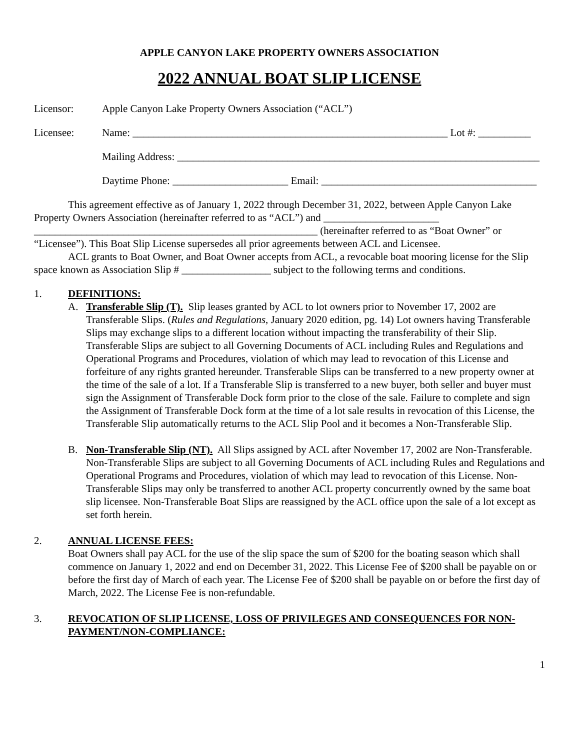APPLE CANYON LAKE PROPERTY OWNERS ASSOCIATION
2022 ANNUAL BOAT SLIP LICENSE
Licensor: Apple Canyon Lake Property Owners Association (“ACL”)
Licensee: Name: ____________________________________________________________ Lot #: __________
Mailing Address: _____________________________________________________________________
Daytime Phone: ______________________ Email: _________________________________________
This agreement effective as of January 1, 2022 through December 31, 2022, between Apple Canyon Lake Property Owners Association (hereinafter referred to as “ACL”) and ______________________ ______________________________________________________ (hereinafter referred to as “Boat Owner” or “Licensee”). This Boat Slip License supersedes all prior agreements between ACL and Licensee.
ACL grants to Boat Owner, and Boat Owner accepts from ACL, a revocable boat mooring license for the Slip space known as Association Slip # _________________ subject to the following terms and conditions.
1. DEFINITIONS:
A. Transferable Slip (T). Slip leases granted by ACL to lot owners prior to November 17, 2002 are Transferable Slips. (Rules and Regulations, January 2020 edition, pg. 14) Lot owners having Transferable Slips may exchange slips to a different location without impacting the transferability of their Slip. Transferable Slips are subject to all Governing Documents of ACL including Rules and Regulations and Operational Programs and Procedures, violation of which may lead to revocation of this License and forfeiture of any rights granted hereunder. Transferable Slips can be transferred to a new property owner at the time of the sale of a lot. If a Transferable Slip is transferred to a new buyer, both seller and buyer must sign the Assignment of Transferable Dock form prior to the close of the sale. Failure to complete and sign the Assignment of Transferable Dock form at the time of a lot sale results in revocation of this License, the Transferable Slip automatically returns to the ACL Slip Pool and it becomes a Non-Transferable Slip.
B. Non-Transferable Slip (NT). All Slips assigned by ACL after November 17, 2002 are Non-Transferable. Non-Transferable Slips are subject to all Governing Documents of ACL including Rules and Regulations and Operational Programs and Procedures, violation of which may lead to revocation of this License. Non-Transferable Slips may only be transferred to another ACL property concurrently owned by the same boat slip licensee. Non-Transferable Boat Slips are reassigned by the ACL office upon the sale of a lot except as set forth herein.
2. ANNUAL LICENSE FEES:
Boat Owners shall pay ACL for the use of the slip space the sum of $200 for the boating season which shall commence on January 1, 2022 and end on December 31, 2022. This License Fee of $200 shall be payable on or before the first day of March of each year. The License Fee of $200 shall be payable on or before the first day of March, 2022. The License Fee is non-refundable.
3. REVOCATION OF SLIP LICENSE, LOSS OF PRIVILEGES AND CONSEQUENCES FOR NON-PAYMENT/NON-COMPLIANCE:
1